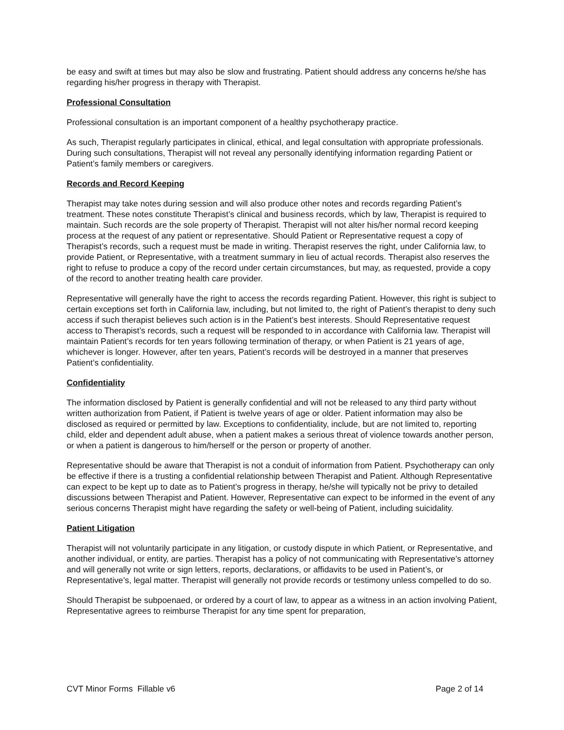be easy and swift at times but may also be slow and frustrating. Patient should address any concerns he/she has regarding his/her progress in therapy with Therapist.
Professional Consultation
Professional consultation is an important component of a healthy psychotherapy practice.
As such, Therapist regularly participates in clinical, ethical, and legal consultation with appropriate professionals. During such consultations, Therapist will not reveal any personally identifying information regarding Patient or Patient’s family members or caregivers.
Records and Record Keeping
Therapist may take notes during session and will also produce other notes and records regarding Patient’s treatment. These notes constitute Therapist’s clinical and business records, which by law, Therapist is required to maintain. Such records are the sole property of Therapist. Therapist will not alter his/her normal record keeping process at the request of any patient or representative. Should Patient or Representative request a copy of Therapist’s records, such a request must be made in writing. Therapist reserves the right, under California law, to provide Patient, or Representative, with a treatment summary in lieu of actual records. Therapist also reserves the right to refuse to produce a copy of the record under certain circumstances, but may, as requested, provide a copy of the record to another treating health care provider.
Representative will generally have the right to access the records regarding Patient. However, this right is subject to certain exceptions set forth in California law, including, but not limited to, the right of Patient’s therapist to deny such access if such therapist believes such action is in the Patient’s best interests. Should Representative request access to Therapist’s records, such a request will be responded to in accordance with California law. Therapist will maintain Patient’s records for ten years following termination of therapy, or when Patient is 21 years of age, whichever is longer. However, after ten years, Patient’s records will be destroyed in a manner that preserves Patient’s confidentiality.
Confidentiality
The information disclosed by Patient is generally confidential and will not be released to any third party without written authorization from Patient, if Patient is twelve years of age or older. Patient information may also be disclosed as required or permitted by law. Exceptions to confidentiality, include, but are not limited to, reporting child, elder and dependent adult abuse, when a patient makes a serious threat of violence towards another person, or when a patient is dangerous to him/herself or the person or property of another.
Representative should be aware that Therapist is not a conduit of information from Patient. Psychotherapy can only be effective if there is a trusting a confidential relationship between Therapist and Patient. Although Representative can expect to be kept up to date as to Patient’s progress in therapy, he/she will typically not be privy to detailed discussions between Therapist and Patient. However, Representative can expect to be informed in the event of any serious concerns Therapist might have regarding the safety or well-being of Patient, including suicidality.
Patient Litigation
Therapist will not voluntarily participate in any litigation, or custody dispute in which Patient, or Representative, and another individual, or entity, are parties. Therapist has a policy of not communicating with Representative’s attorney and will generally not write or sign letters, reports, declarations, or affidavits to be used in Patient’s, or Representative’s, legal matter. Therapist will generally not provide records or testimony unless compelled to do so.
Should Therapist be subpoenaed, or ordered by a court of law, to appear as a witness in an action involving Patient, Representative agrees to reimburse Therapist for any time spent for preparation,
CVT Minor Forms Fillable v6 Page 2 of 14